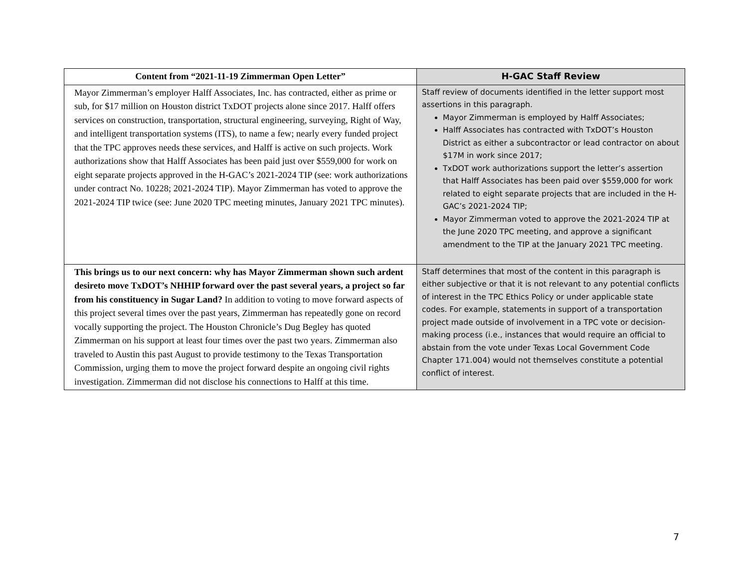| Content from “2021-11-19 Zimmerman Open Letter” | H-GAC Staff Review |
| --- | --- |
| Mayor Zimmerman’s employer Halff Associates, Inc. has contracted, either as prime or sub, for $17 million on Houston district TxDOT projects alone since 2017. Halff offers services on construction, transportation, structural engineering, surveying, Right of Way, and intelligent transportation systems (ITS), to name a few; nearly every funded project that the TPC approves needs these services, and Halff is active on such projects. Work authorizations show that Halff Associates has been paid just over $559,000 for work on eight separate projects approved in the H-GAC’s 2021-2024 TIP (see: work authorizations under contract No. 10228; 2021-2024 TIP). Mayor Zimmerman has voted to approve the 2021-2024 TIP twice (see: June 2020 TPC meeting minutes, January 2021 TPC minutes). | Staff review of documents identified in the letter support most assertions in this paragraph. Mayor Zimmerman is employed by Halff Associates; Halff Associates has contracted with TxDOT’s Houston District as either a subcontractor or lead contractor on about $17M in work since 2017; TxDOT work authorizations support the letter’s assertion that Halff Associates has been paid over $559,000 for work related to eight separate projects that are included in the H-GAC’s 2021-2024 TIP; Mayor Zimmerman voted to approve the 2021-2024 TIP at the June 2020 TPC meeting, and approve a significant amendment to the TIP at the January 2021 TPC meeting. |
| This brings us to our next concern: why has Mayor Zimmerman shown such ardent desireto move TxDOT’s NHHIP forward over the past several years, a project so far from his constituency in Sugar Land? In addition to voting to move forward aspects of this project several times over the past years, Zimmerman has repeatedly gone on record vocally supporting the project. The Houston Chronicle’s Dug Begley has quoted Zimmerman on his support at least four times over the past two years. Zimmerman also traveled to Austin this past August to provide testimony to the Texas Transportation Commission, urging them to move the project forward despite an ongoing civil rights investigation. Zimmerman did not disclose his connections to Halff at this time. | Staff determines that most of the content in this paragraph is either subjective or that it is not relevant to any potential conflicts of interest in the TPC Ethics Policy or under applicable state codes. For example, statements in support of a transportation project made outside of involvement in a TPC vote or decision-making process (i.e., instances that would require an official to abstain from the vote under Texas Local Government Code Chapter 171.004) would not themselves constitute a potential conflict of interest. |
7